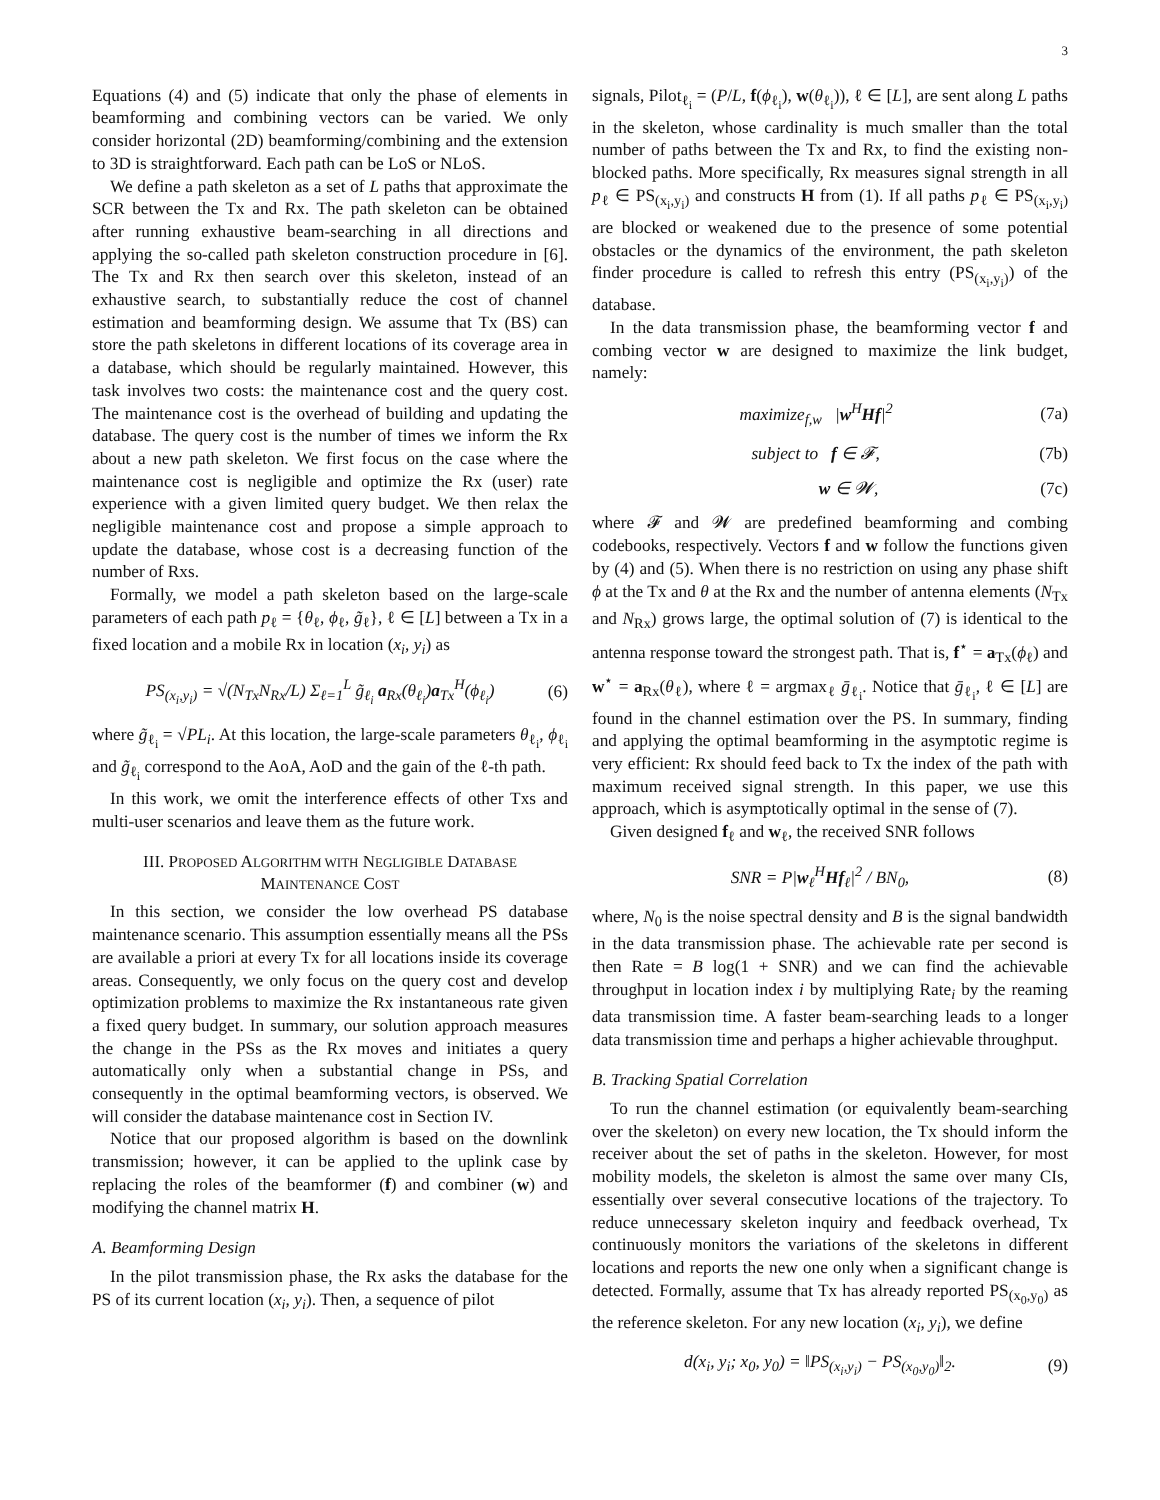3
Equations (4) and (5) indicate that only the phase of elements in beamforming and combining vectors can be varied. We only consider horizontal (2D) beamforming/combining and the extension to 3D is straightforward. Each path can be LoS or NLoS.
We define a path skeleton as a set of L paths that approximate the SCR between the Tx and Rx. The path skeleton can be obtained after running exhaustive beam-searching in all directions and applying the so-called path skeleton construction procedure in [6]. The Tx and Rx then search over this skeleton, instead of an exhaustive search, to substantially reduce the cost of channel estimation and beamforming design. We assume that Tx (BS) can store the path skeletons in different locations of its coverage area in a database, which should be regularly maintained. However, this task involves two costs: the maintenance cost and the query cost. The maintenance cost is the overhead of building and updating the database. The query cost is the number of times we inform the Rx about a new path skeleton. We first focus on the case where the maintenance cost is negligible and optimize the Rx (user) rate experience with a given limited query budget. We then relax the negligible maintenance cost and propose a simple approach to update the database, whose cost is a decreasing function of the number of Rxs.
Formally, we model a path skeleton based on the large-scale parameters of each path p<sub>ℓ</sub> = {θ<sub>ℓ</sub>, ϕ<sub>ℓ</sub>, g̃<sub>ℓ</sub>}, ℓ ∈ [L] between a Tx in a fixed location and a mobile Rx in location (x<sub>i</sub>, y<sub>i</sub>) as
PS<sub>(x<sub>i</sub>,y<sub>i</sub>)</sub> = √(N<sub>Tx</sub>N<sub>Rx</sub>/L) Σ<sub>ℓ=1</sub><sup>L</sup> g̃<sub>ℓ<sub>i</sub></sub> a<sub>Rx</sub>(θ<sub>ℓ<sub>i</sub></sub>)a<sub>Tx</sub><sup>H</sup>(ϕ<sub>ℓ<sub>i</sub></sub>) (6)
where g̃<sub>ℓ<sub>i</sub></sub> = √PL<sub>i</sub>. At this location, the large-scale parameters θ<sub>ℓ<sub>i</sub></sub>, ϕ<sub>ℓ<sub>i</sub></sub> and g̃<sub>ℓ<sub>i</sub></sub> correspond to the AoA, AoD and the gain of the ℓ-th path.
In this work, we omit the interference effects of other Txs and multi-user scenarios and leave them as the future work.
III. PROPOSED ALGORITHM WITH NEGLIGIBLE DATABASE
MAINTENANCE COST
In this section, we consider the low overhead PS database maintenance scenario. This assumption essentially means all the PSs are available a priori at every Tx for all locations inside its coverage areas. Consequently, we only focus on the query cost and develop optimization problems to maximize the Rx instantaneous rate given a fixed query budget. In summary, our solution approach measures the change in the PSs as the Rx moves and initiates a query automatically only when a substantial change in PSs, and consequently in the optimal beamforming vectors, is observed. We will consider the database maintenance cost in Section IV.
Notice that our proposed algorithm is based on the downlink transmission; however, it can be applied to the uplink case by replacing the roles of the beamformer (f) and combiner (w) and modifying the channel matrix H.
A. Beamforming Design
In the pilot transmission phase, the Rx asks the database for the PS of its current location (x<sub>i</sub>, y<sub>i</sub>). Then, a sequence of pilot
signals, Pilot<sub>ℓ<sub>i</sub></sub> = (P/L, f(ϕ<sub>ℓ<sub>i</sub></sub>), w(θ<sub>ℓ<sub>i</sub></sub>)), ℓ ∈ [L], are sent along L paths in the skeleton, whose cardinality is much smaller than the total number of paths between the Tx and Rx, to find the existing non-blocked paths. More specifically, Rx measures signal strength in all p<sub>ℓ</sub> ∈ PS<sub>(x<sub>i</sub>,y<sub>i</sub>)</sub> and constructs H from (1). If all paths p<sub>ℓ</sub> ∈ PS<sub>(x<sub>i</sub>,y<sub>i</sub>)</sub> are blocked or weakened due to the presence of some potential obstacles or the dynamics of the environment, the path skeleton finder procedure is called to refresh this entry (PS<sub>(x<sub>i</sub>,y<sub>i</sub>)</sub>) of the database.
In the data transmission phase, the beamforming vector f and combing vector w are designed to maximize the link budget, namely:
maximize<sub>f,w</sub> |w<sup>H</sup>Hf|<sup>2</sup> (7a)
subject to f ∈ 𝓕, (7b)
w ∈ 𝓦, (7c)
where 𝓕 and 𝓦 are predefined beamforming and combing codebooks, respectively. Vectors f and w follow the functions given by (4) and (5). When there is no restriction on using any phase shift ϕ at the Tx and θ at the Rx and the number of antenna elements (N<sub>Tx</sub> and N<sub>Rx</sub>) grows large, the optimal solution of (7) is identical to the antenna response toward the strongest path. That is, f<sup>⋆</sup> = a<sub>Tx</sub>(ϕ<sub>ℓ</sub>) and w<sup>⋆</sup> = a<sub>Rx</sub>(θ<sub>ℓ</sub>), where ℓ = argmax<sub>ℓ</sub> ḡ<sub>ℓ<sub>i</sub></sub>. Notice that ḡ<sub>ℓ<sub>i</sub></sub>, ℓ ∈ [L] are found in the channel estimation over the PS. In summary, finding and applying the optimal beamforming in the asymptotic regime is very efficient: Rx should feed back to Tx the index of the path with maximum received signal strength. In this paper, we use this approach, which is asymptotically optimal in the sense of (7).
Given designed f<sub>ℓ</sub> and w<sub>ℓ</sub>, the received SNR follows
SNR = P|w<sub>ℓ</sub><sup>H</sup>Hf<sub>ℓ</sub>|<sup>2</sup> / BN<sub>0</sub>, (8)
where, N<sub>0</sub> is the noise spectral density and B is the signal bandwidth in the data transmission phase. The achievable rate per second is then Rate = B log(1 + SNR) and we can find the achievable throughput in location index i by multiplying Rate<sub>i</sub> by the reaming data transmission time. A faster beam-searching leads to a longer data transmission time and perhaps a higher achievable throughput.
B. Tracking Spatial Correlation
To run the channel estimation (or equivalently beam-searching over the skeleton) on every new location, the Tx should inform the receiver about the set of paths in the skeleton. However, for most mobility models, the skeleton is almost the same over many CIs, essentially over several consecutive locations of the trajectory. To reduce unnecessary skeleton inquiry and feedback overhead, Tx continuously monitors the variations of the skeletons in different locations and reports the new one only when a significant change is detected. Formally, assume that Tx has already reported PS<sub>(x<sub>0</sub>,y<sub>0</sub>)</sub> as the reference skeleton. For any new location (x<sub>i</sub>, y<sub>i</sub>), we define
d(x<sub>i</sub>, y<sub>i</sub>; x<sub>0</sub>, y<sub>0</sub>) = ‖PS<sub>(x<sub>i</sub>,y<sub>i</sub>)</sub> − PS<sub>(x<sub>0</sub>,y<sub>0</sub>)</sub>‖<sub>2</sub>. (9)